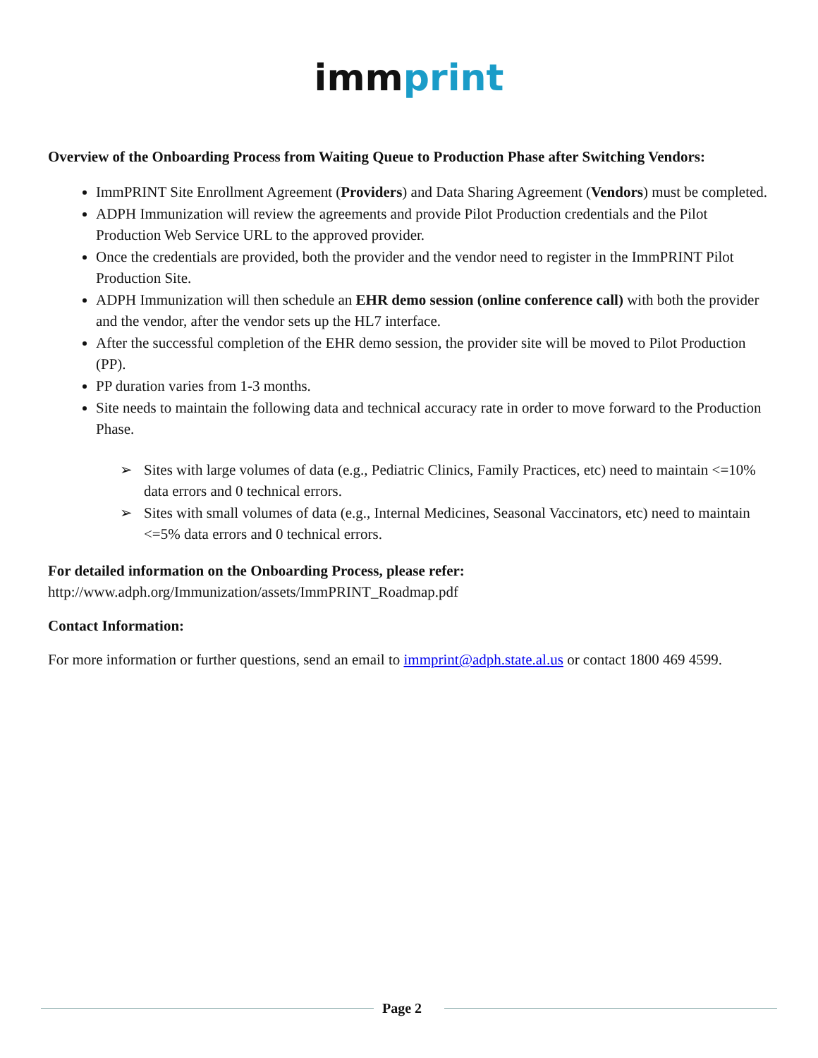imm print
Overview of the Onboarding Process from Waiting Queue to Production Phase after Switching Vendors:
ImmPRINT Site Enrollment Agreement (Providers) and Data Sharing Agreement (Vendors) must be completed.
ADPH Immunization will review the agreements and provide Pilot Production credentials and the Pilot Production Web Service URL to the approved provider.
Once the credentials are provided, both the provider and the vendor need to register in the ImmPRINT Pilot Production Site.
ADPH Immunization will then schedule an EHR demo session (online conference call) with both the provider and the vendor, after the vendor sets up the HL7 interface.
After the successful completion of the EHR demo session, the provider site will be moved to Pilot Production (PP).
PP duration varies from 1-3 months.
Site needs to maintain the following data and technical accuracy rate in order to move forward to the Production Phase.
➢ Sites with large volumes of data (e.g., Pediatric Clinics, Family Practices, etc) need to maintain <=10% data errors and 0 technical errors.
➢ Sites with small volumes of data (e.g., Internal Medicines, Seasonal Vaccinators, etc) need to maintain <=5% data errors and 0 technical errors.
For detailed information on the Onboarding Process, please refer:
http://www.adph.org/Immunization/assets/ImmPRINT_Roadmap.pdf
Contact Information:
For more information or further questions, send an email to immprint@adph.state.al.us or contact 1800 469 4599.
Page 2